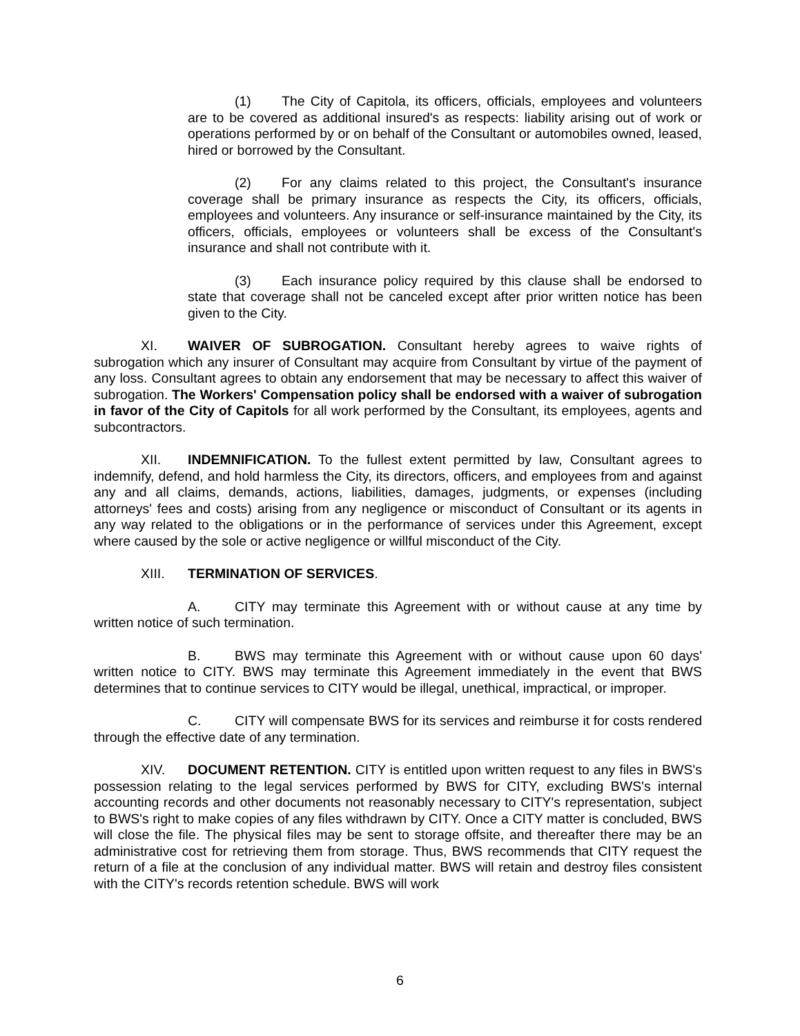(1) The City of Capitola, its officers, officials, employees and volunteers are to be covered as additional insured's as respects: liability arising out of work or operations performed by or on behalf of the Consultant or automobiles owned, leased, hired or borrowed by the Consultant.
(2) For any claims related to this project, the Consultant's insurance coverage shall be primary insurance as respects the City, its officers, officials, employees and volunteers. Any insurance or self-insurance maintained by the City, its officers, officials, employees or volunteers shall be excess of the Consultant's insurance and shall not contribute with it.
(3) Each insurance policy required by this clause shall be endorsed to state that coverage shall not be canceled except after prior written notice has been given to the City.
XI. WAIVER OF SUBROGATION. Consultant hereby agrees to waive rights of subrogation which any insurer of Consultant may acquire from Consultant by virtue of the payment of any loss. Consultant agrees to obtain any endorsement that may be necessary to affect this waiver of subrogation. The Workers' Compensation policy shall be endorsed with a waiver of subrogation in favor of the City of Capitols for all work performed by the Consultant, its employees, agents and subcontractors.
XII. INDEMNIFICATION. To the fullest extent permitted by law, Consultant agrees to indemnify, defend, and hold harmless the City, its directors, officers, and employees from and against any and all claims, demands, actions, liabilities, damages, judgments, or expenses (including attorneys' fees and costs) arising from any negligence or misconduct of Consultant or its agents in any way related to the obligations or in the performance of services under this Agreement, except where caused by the sole or active negligence or willful misconduct of the City.
XIII. TERMINATION OF SERVICES.
A. CITY may terminate this Agreement with or without cause at any time by written notice of such termination.
B. BWS may terminate this Agreement with or without cause upon 60 days' written notice to CITY. BWS may terminate this Agreement immediately in the event that BWS determines that to continue services to CITY would be illegal, unethical, impractical, or improper.
C. CITY will compensate BWS for its services and reimburse it for costs rendered through the effective date of any termination.
XIV. DOCUMENT RETENTION. CITY is entitled upon written request to any files in BWS's possession relating to the legal services performed by BWS for CITY, excluding BWS's internal accounting records and other documents not reasonably necessary to CITY's representation, subject to BWS's right to make copies of any files withdrawn by CITY. Once a CITY matter is concluded, BWS will close the file. The physical files may be sent to storage offsite, and thereafter there may be an administrative cost for retrieving them from storage. Thus, BWS recommends that CITY request the return of a file at the conclusion of any individual matter. BWS will retain and destroy files consistent with the CITY's records retention schedule. BWS will work
6